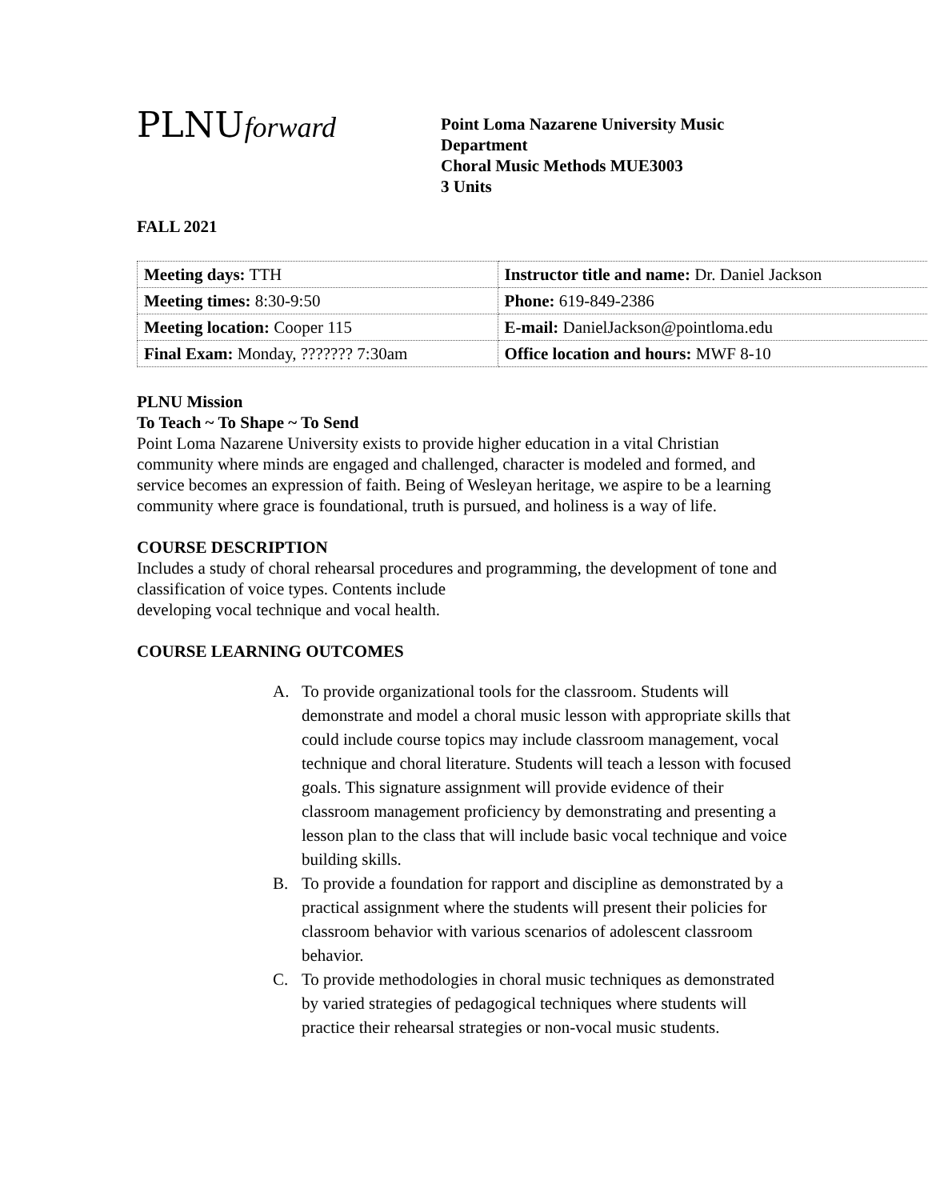PLNUforward
Point Loma Nazarene University Music
Department
Choral Music Methods MUE3003
3 Units
FALL 2021
| Meeting days: TTH | Instructor title and name: Dr. Daniel Jackson |
| Meeting times: 8:30-9:50 | Phone: 619-849-2386 |
| Meeting location: Cooper 115 | E-mail: DanielJackson@pointloma.edu |
| Final Exam: Monday, ??????? 7:30am | Office location and hours: MWF 8-10 |
PLNU Mission
To Teach ~ To Shape ~ To Send
Point Loma Nazarene University exists to provide higher education in a vital Christian community where minds are engaged and challenged, character is modeled and formed, and service becomes an expression of faith. Being of Wesleyan heritage, we aspire to be a learning community where grace is foundational, truth is pursued, and holiness is a way of life.
COURSE DESCRIPTION
Includes a study of choral rehearsal procedures and programming, the development of tone and classification of voice types. Contents include
developing vocal technique and vocal health.
COURSE LEARNING OUTCOMES
A. To provide organizational tools for the classroom. Students will demonstrate and model a choral music lesson with appropriate skills that could include course topics may include classroom management, vocal technique and choral literature. Students will teach a lesson with focused goals. This signature assignment will provide evidence of their classroom management proficiency by demonstrating and presenting a lesson plan to the class that will include basic vocal technique and voice building skills.
B. To provide a foundation for rapport and discipline as demonstrated by a practical assignment where the students will present their policies for classroom behavior with various scenarios of adolescent classroom behavior.
C. To provide methodologies in choral music techniques as demonstrated by varied strategies of pedagogical techniques where students will practice their rehearsal strategies or non-vocal music students.